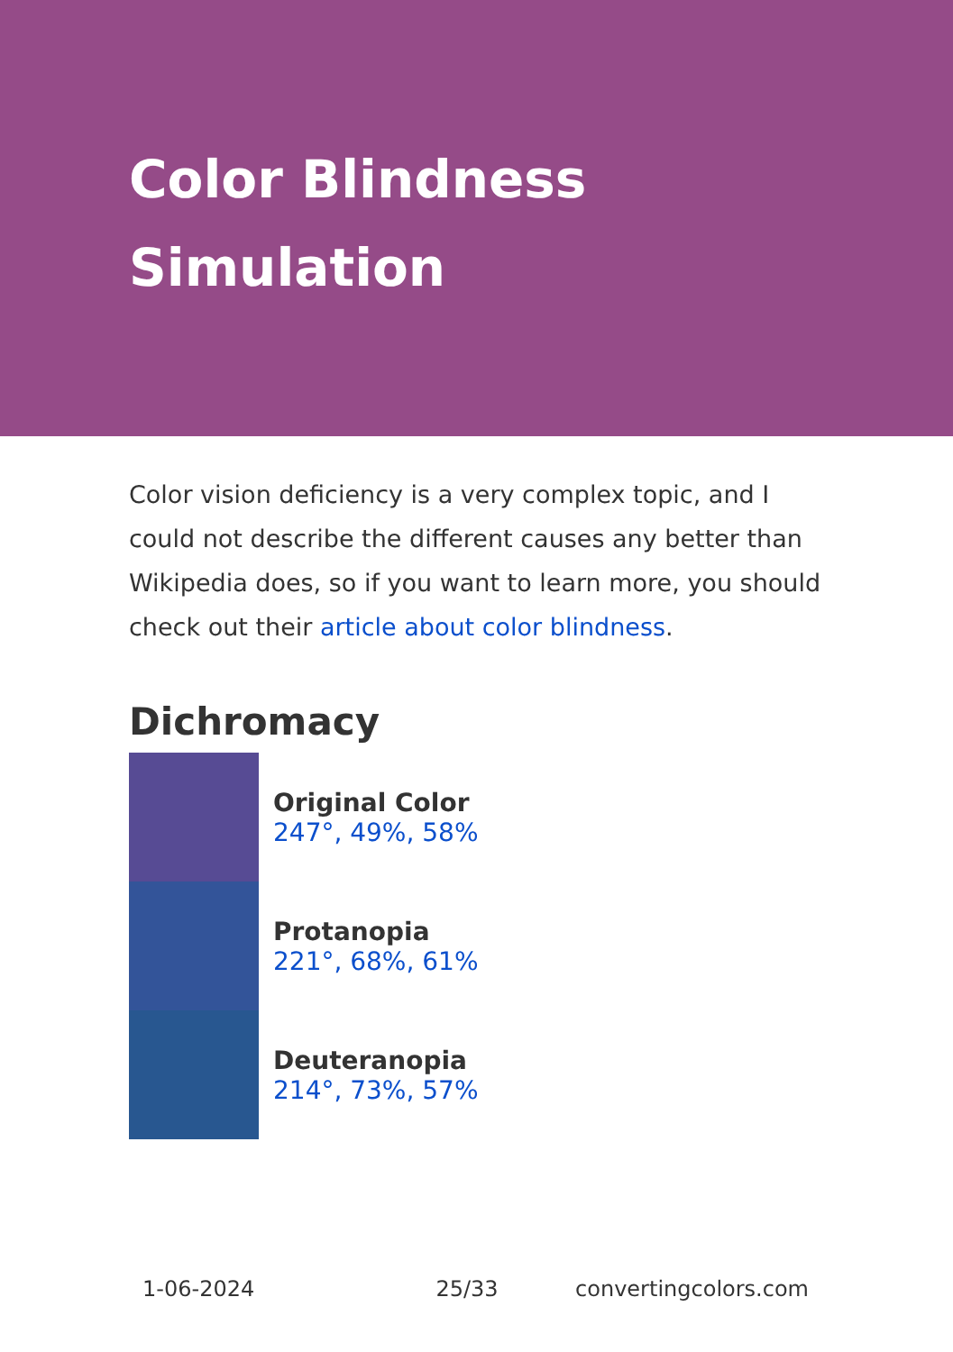Color Blindness
Simulation
Color vision deficiency is a very complex topic, and I could not describe the different causes any better than Wikipedia does, so if you want to learn more, you should check out their article about color blindness.
Dichromacy
Original Color
247°, 49%, 58%
Protanopia
221°, 68%, 61%
Deuteranopia
214°, 73%, 57%
1-06-2024 25/33 convertingcolors.com